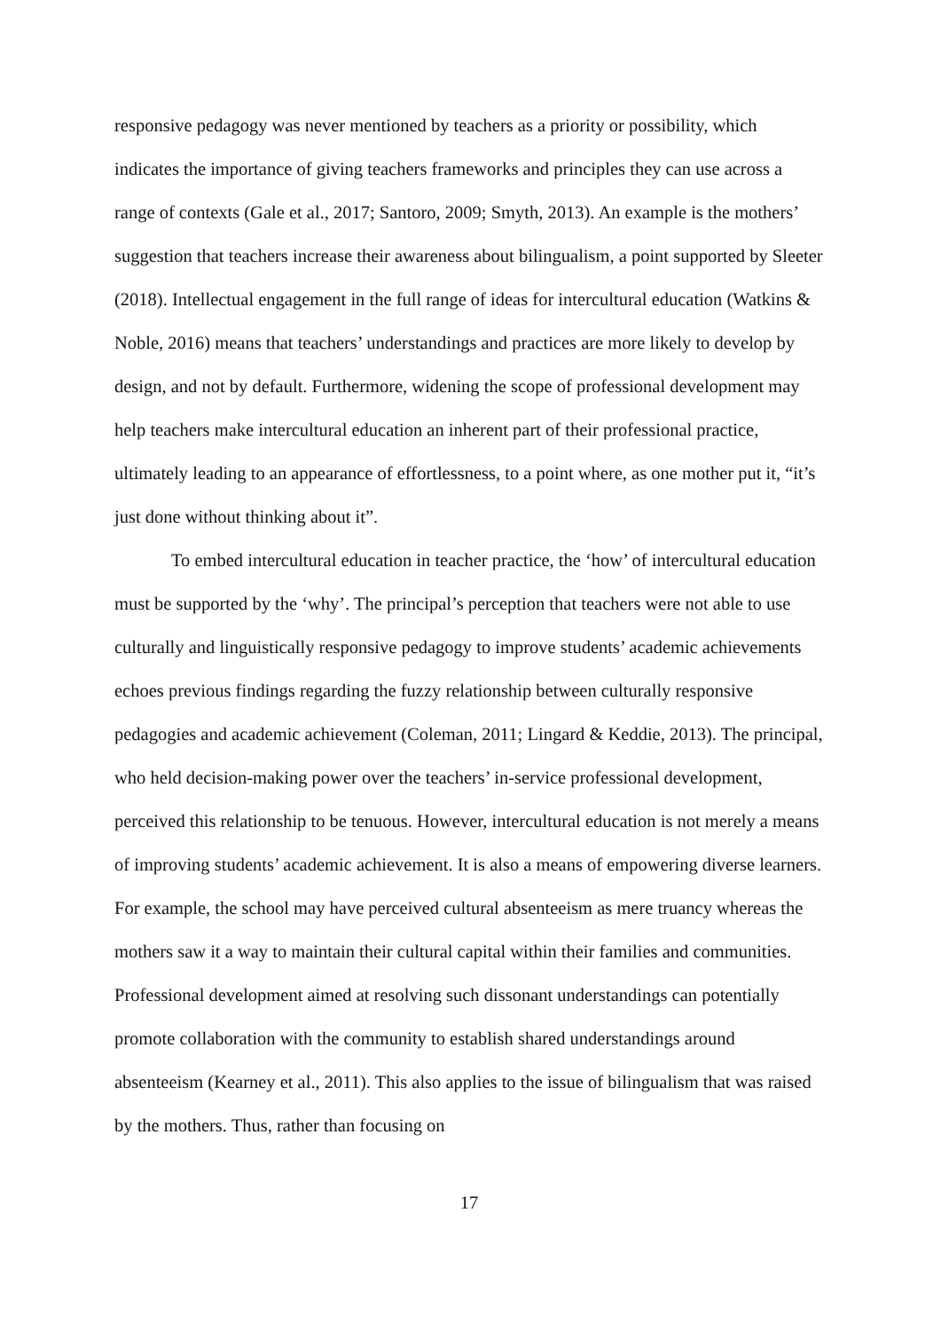responsive pedagogy was never mentioned by teachers as a priority or possibility, which indicates the importance of giving teachers frameworks and principles they can use across a range of contexts (Gale et al., 2017; Santoro, 2009; Smyth, 2013). An example is the mothers’ suggestion that teachers increase their awareness about bilingualism, a point supported by Sleeter (2018). Intellectual engagement in the full range of ideas for intercultural education (Watkins & Noble, 2016) means that teachers’ understandings and practices are more likely to develop by design, and not by default. Furthermore, widening the scope of professional development may help teachers make intercultural education an inherent part of their professional practice, ultimately leading to an appearance of effortlessness, to a point where, as one mother put it, “it’s just done without thinking about it”.
To embed intercultural education in teacher practice, the ‘how’ of intercultural education must be supported by the ‘why’. The principal’s perception that teachers were not able to use culturally and linguistically responsive pedagogy to improve students’ academic achievements echoes previous findings regarding the fuzzy relationship between culturally responsive pedagogies and academic achievement (Coleman, 2011; Lingard & Keddie, 2013). The principal, who held decision-making power over the teachers’ in-service professional development, perceived this relationship to be tenuous. However, intercultural education is not merely a means of improving students’ academic achievement. It is also a means of empowering diverse learners. For example, the school may have perceived cultural absenteeism as mere truancy whereas the mothers saw it a way to maintain their cultural capital within their families and communities. Professional development aimed at resolving such dissonant understandings can potentially promote collaboration with the community to establish shared understandings around absenteeism (Kearney et al., 2011). This also applies to the issue of bilingualism that was raised by the mothers. Thus, rather than focusing on
17